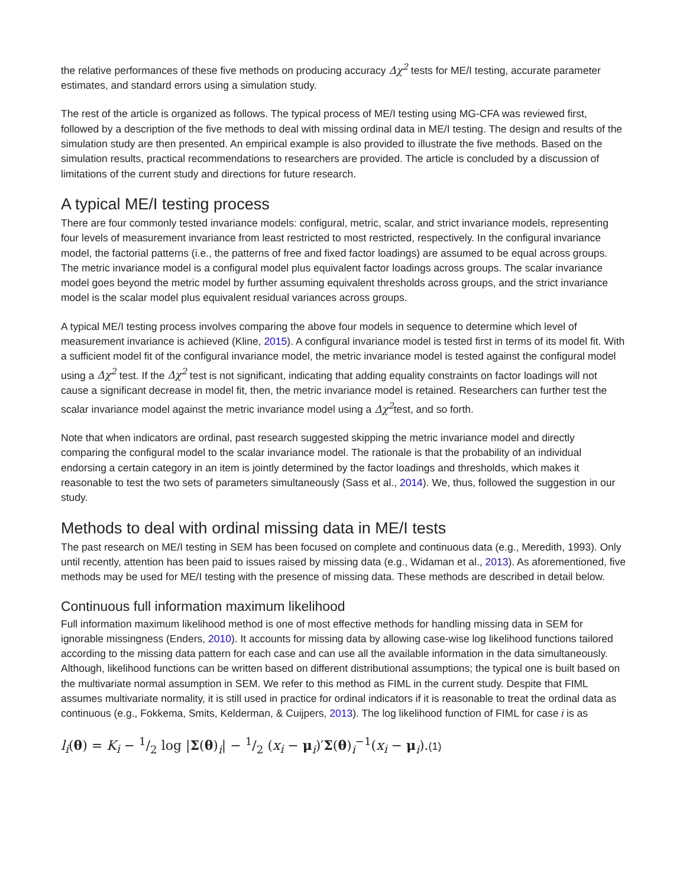the relative performances of these five methods on producing accuracy Δχ<sup>2</sup> tests for ME/I testing, accurate parameter estimates, and standard errors using a simulation study.
The rest of the article is organized as follows. The typical process of ME/I testing using MG-CFA was reviewed first, followed by a description of the five methods to deal with missing ordinal data in ME/I testing. The design and results of the simulation study are then presented. An empirical example is also provided to illustrate the five methods. Based on the simulation results, practical recommendations to researchers are provided. The article is concluded by a discussion of limitations of the current study and directions for future research.
A typical ME/I testing process
There are four commonly tested invariance models: configural, metric, scalar, and strict invariance models, representing four levels of measurement invariance from least restricted to most restricted, respectively. In the configural invariance model, the factorial patterns (i.e., the patterns of free and fixed factor loadings) are assumed to be equal across groups. The metric invariance model is a configural model plus equivalent factor loadings across groups. The scalar invariance model goes beyond the metric model by further assuming equivalent thresholds across groups, and the strict invariance model is the scalar model plus equivalent residual variances across groups.
A typical ME/I testing process involves comparing the above four models in sequence to determine which level of measurement invariance is achieved (Kline, 2015). A configural invariance model is tested first in terms of its model fit. With a sufficient model fit of the configural invariance model, the metric invariance model is tested against the configural model using a Δχ<sup>2</sup> test. If the Δχ<sup>2</sup> test is not significant, indicating that adding equality constraints on factor loadings will not cause a significant decrease in model fit, then, the metric invariance model is retained. Researchers can further test the scalar invariance model against the metric invariance model using a Δχ<sup>2</sup>test, and so forth.
Note that when indicators are ordinal, past research suggested skipping the metric invariance model and directly comparing the configural model to the scalar invariance model. The rationale is that the probability of an individual endorsing a certain category in an item is jointly determined by the factor loadings and thresholds, which makes it reasonable to test the two sets of parameters simultaneously (Sass et al., 2014). We, thus, followed the suggestion in our study.
Methods to deal with ordinal missing data in ME/I tests
The past research on ME/I testing in SEM has been focused on complete and continuous data (e.g., Meredith, 1993). Only until recently, attention has been paid to issues raised by missing data (e.g., Widaman et al., 2013). As aforementioned, five methods may be used for ME/I testing with the presence of missing data. These methods are described in detail below.
Continuous full information maximum likelihood
Full information maximum likelihood method is one of most effective methods for handling missing data in SEM for ignorable missingness (Enders, 2010). It accounts for missing data by allowing case-wise log likelihood functions tailored according to the missing data pattern for each case and can use all the available information in the data simultaneously. Although, likelihood functions can be written based on different distributional assumptions; the typical one is built based on the multivariate normal assumption in SEM. We refer to this method as FIML in the current study. Despite that FIML assumes multivariate normality, it is still used in practice for ordinal indicators if it is reasonable to treat the ordinal data as continuous (e.g., Fokkema, Smits, Kelderman, & Cuijpers, 2013). The log likelihood function of FIML for case i is as
l<sub>i</sub>(θ) = K<sub>i</sub> − 1/2 log |Σ(θ)<sub>i</sub>| − 1/2 (x<sub>i</sub> − μ<sub>i</sub>)′Σ(θ)<sub>i</sub><sup>−1</sup>(x<sub>i</sub> − μ<sub>i</sub>).(1)